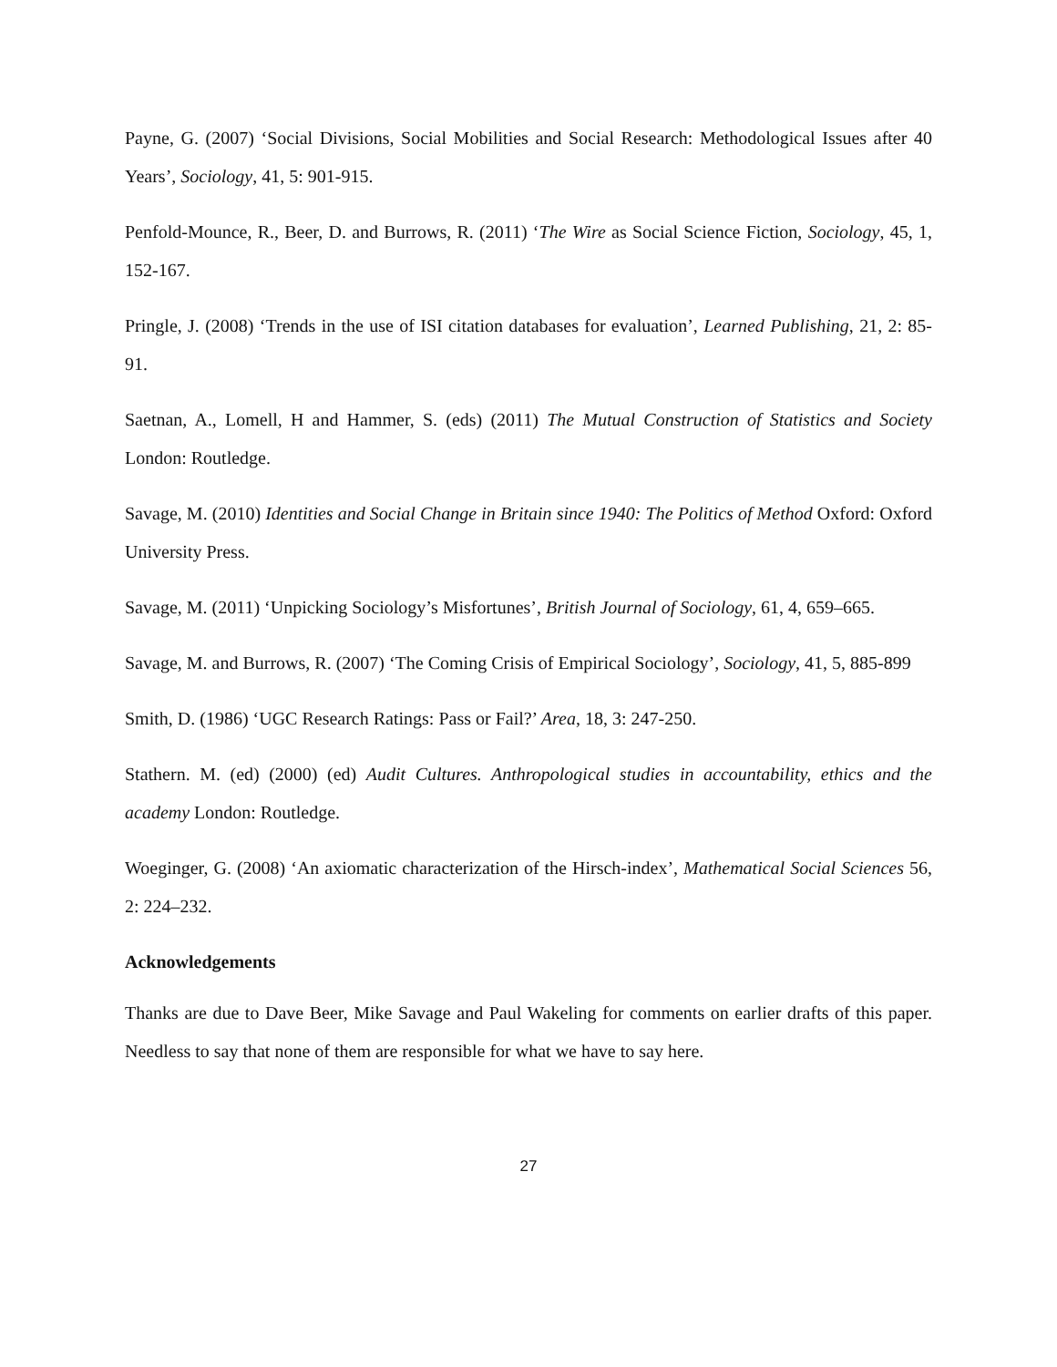Payne, G. (2007) ‘Social Divisions, Social Mobilities and Social Research: Methodological Issues after 40 Years’, Sociology, 41, 5: 901-915.
Penfold-Mounce, R., Beer, D. and Burrows, R. (2011) ‘The Wire as Social Science Fiction, Sociology, 45, 1, 152-167.
Pringle, J. (2008) ‘Trends in the use of ISI citation databases for evaluation’, Learned Publishing, 21, 2: 85-91.
Saetnan, A., Lomell, H and Hammer, S. (eds) (2011) The Mutual Construction of Statistics and Society London: Routledge.
Savage, M. (2010) Identities and Social Change in Britain since 1940: The Politics of Method Oxford: Oxford University Press.
Savage, M. (2011) ‘Unpicking Sociology’s Misfortunes’, British Journal of Sociology, 61, 4, 659–665.
Savage, M. and Burrows, R. (2007) ‘The Coming Crisis of Empirical Sociology’, Sociology, 41, 5, 885-899
Smith, D. (1986) ‘UGC Research Ratings: Pass or Fail?’ Area, 18, 3: 247-250.
Stathern. M. (ed) (2000) (ed) Audit Cultures. Anthropological studies in accountability, ethics and the academy London: Routledge.
Woeginger, G. (2008) ‘An axiomatic characterization of the Hirsch-index’, Mathematical Social Sciences 56, 2: 224–232.
Acknowledgements
Thanks are due to Dave Beer, Mike Savage and Paul Wakeling for comments on earlier drafts of this paper. Needless to say that none of them are responsible for what we have to say here.
27